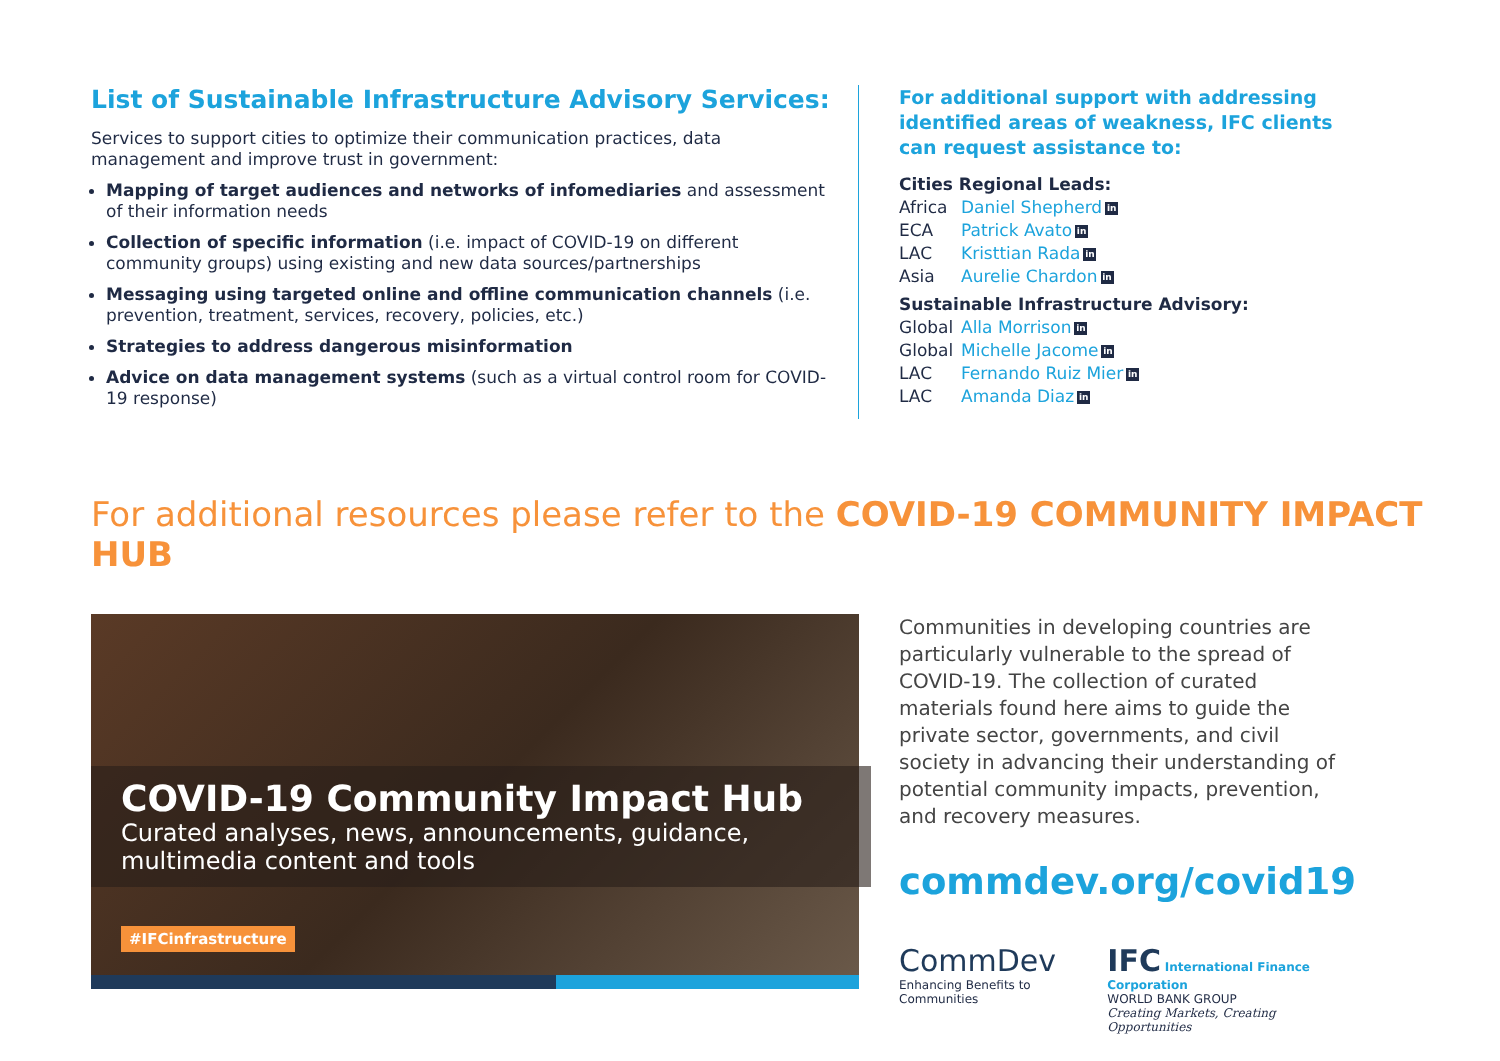List of Sustainable Infrastructure Advisory Services:
Services to support cities to optimize their communication practices, data management and improve trust in government:
Mapping of target audiences and networks of infomediaries and assessment of their information needs
Collection of specific information (i.e. impact of COVID-19 on different community groups) using existing and new data sources/partnerships
Messaging using targeted online and offline communication channels (i.e. prevention, treatment, services, recovery, policies, etc.)
Strategies to address dangerous misinformation
Advice on data management systems (such as a virtual control room for COVID-19 response)
For additional support with addressing
identified areas of weakness, IFC clients
can request assistance to:
Cities Regional Leads:
Africa Daniel Shepherd in
ECA Patrick Avato in
LAC Kristtian Rada in
Asia Aurelie Chardon in
Sustainable Infrastructure Advisory:
Global Alla Morrison in
Global Michelle Jacome in
LAC Fernando Ruiz Mier in
LAC Amanda Diaz in
For additional resources please refer to the COVID-19 COMMUNITY IMPACT HUB
COVID-19 Community Impact Hub
Curated analyses, news, announcements, guidance,
multimedia content and tools
#IFCinfrastructure
Communities in developing countries are particularly vulnerable to the spread of COVID-19. The collection of curated materials found here aims to guide the private sector, governments, and civil society in advancing their understanding of potential community impacts, prevention, and recovery measures.
commdev.org/covid19
CommDev
Enhancing Benefits to Communities
IFC International Finance Corporation
WORLD BANK GROUP
Creating Markets, Creating Opportunities